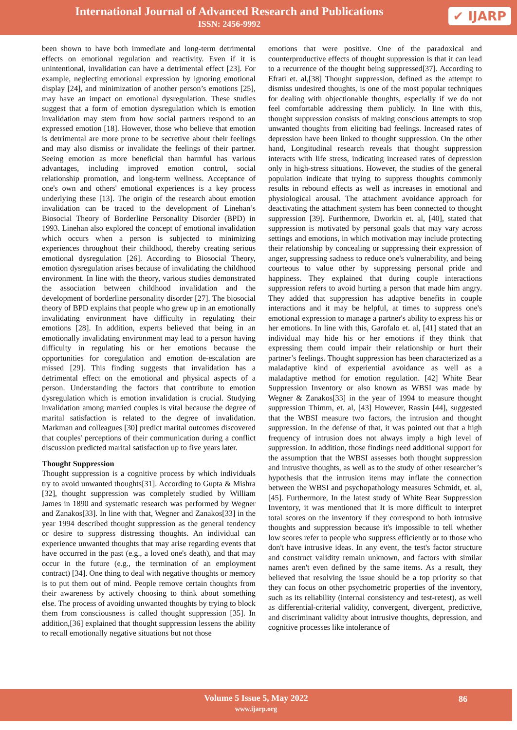International Journal of Advanced Research and Publications
ISSN: 2456-9992
✔ IJARP
been shown to have both immediate and long-term detrimental effects on emotional regulation and reactivity. Even if it is unintentional, invalidation can have a detrimental effect [23]. For example, neglecting emotional expression by ignoring emotional display [24], and minimization of another person’s emotions [25], may have an impact on emotional dysregulation. These studies suggest that a form of emotion dysregulation which is emotion invalidation may stem from how social partners respond to an expressed emotion [18]. However, those who believe that emotion is detrimental are more prone to be secretive about their feelings and may also dismiss or invalidate the feelings of their partner. Seeing emotion as more beneficial than harmful has various advantages, including improved emotion control, social relationship promotion, and long-term wellness. Acceptance of one's own and others' emotional experiences is a key process underlying these [13]. The origin of the research about emotion invalidation can be traced to the development of Linehan’s Biosocial Theory of Borderline Personality Disorder (BPD) in 1993. Linehan also explored the concept of emotional invalidation which occurs when a person is subjected to minimizing experiences throughout their childhood, thereby creating serious emotional dysregulation [26]. According to Biosocial Theory, emotion dysregulation arises because of invalidating the childhood environment. In line with the theory, various studies demonstrated the association between childhood invalidation and the development of borderline personality disorder [27]. The biosocial theory of BPD explains that people who grew up in an emotionally invalidating environment have difficulty in regulating their emotions [28]. In addition, experts believed that being in an emotionally invalidating environment may lead to a person having difficulty in regulating his or her emotions because the opportunities for coregulation and emotion de-escalation are missed [29]. This finding suggests that invalidation has a detrimental effect on the emotional and physical aspects of a person. Understanding the factors that contribute to emotion dysregulation which is emotion invalidation is crucial. Studying invalidation among married couples is vital because the degree of marital satisfaction is related to the degree of invalidation. Markman and colleagues [30] predict marital outcomes discovered that couples' perceptions of their communication during a conflict discussion predicted marital satisfaction up to five years later.
Thought Suppression
Thought suppression is a cognitive process by which individuals try to avoid unwanted thoughts[31]. According to Gupta & Mishra [32], thought suppression was completely studied by William James in 1890 and systematic research was performed by Wegner and Zanakos[33]. In line with that, Wegner and Zanakos[33] in the year 1994 described thought suppression as the general tendency or desire to suppress distressing thoughts. An individual can experience unwanted thoughts that may arise regarding events that have occurred in the past (e.g., a loved one's death), and that may occur in the future (e.g., the termination of an employment contract) [34]. One thing to deal with negative thoughts or memory is to put them out of mind. People remove certain thoughts from their awareness by actively choosing to think about something else. The process of avoiding unwanted thoughts by trying to block them from consciousness is called thought suppression [35]. In addition,[36] explained that thought suppression lessens the ability to recall emotionally negative situations but not those
emotions that were positive. One of the paradoxical and counterproductive effects of thought suppression is that it can lead to a recurrence of the thought being suppressed[37]. According to Efrati et. al,[38] Thought suppression, defined as the attempt to dismiss undesired thoughts, is one of the most popular techniques for dealing with objectionable thoughts, especially if we do not feel comfortable addressing them publicly. In line with this, thought suppression consists of making conscious attempts to stop unwanted thoughts from eliciting bad feelings. Increased rates of depression have been linked to thought suppression. On the other hand, Longitudinal research reveals that thought suppression interacts with life stress, indicating increased rates of depression only in high-stress situations. However, the studies of the general population indicate that trying to suppress thoughts commonly results in rebound effects as well as increases in emotional and physiological arousal. The attachment avoidance approach for deactivating the attachment system has been connected to thought suppression [39]. Furthermore, Dworkin et. al, [40], stated that suppression is motivated by personal goals that may vary across settings and emotions, in which motivation may include protecting their relationship by concealing or suppressing their expression of anger, suppressing sadness to reduce one's vulnerability, and being courteous to value other by suppressing personal pride and happiness. They explained that during couple interactions suppression refers to avoid hurting a person that made him angry. They added that suppression has adaptive benefits in couple interactions and it may be helpful, at times to suppress one's emotional expression to manage a partner's ability to express his or her emotions. In line with this, Garofalo et. al, [41] stated that an individual may hide his or her emotions if they think that expressing them could impair their relationship or hurt their partner’s feelings. Thought suppression has been characterized as a maladaptive kind of experiential avoidance as well as a maladaptive method for emotion regulation. [42] White Bear Suppression Inventory or also known as WBSI was made by Wegner & Zanakos[33] in the year of 1994 to measure thought suppression Thimm, et. al, [43] However, Rassin [44], suggested that the WBSI measure two factors, the intrusion and thought suppression. In the defense of that, it was pointed out that a high frequency of intrusion does not always imply a high level of suppression. In addition, those findings need additional support for the assumption that the WBSI assesses both thought suppression and intrusive thoughts, as well as to the study of other researcher’s hypothesis that the intrusion items may inflate the connection between the WBSI and psychopathology measures Schmidt, et. al, [45]. Furthermore, In the latest study of White Bear Suppression Inventory, it was mentioned that It is more difficult to interpret total scores on the inventory if they correspond to both intrusive thoughts and suppression because it's impossible to tell whether low scores refer to people who suppress efficiently or to those who don't have intrusive ideas. In any event, the test's factor structure and construct validity remain unknown, and factors with similar names aren't even defined by the same items. As a result, they believed that resolving the issue should be a top priority so that they can focus on other psychometric properties of the inventory, such as its reliability (internal consistency and test-retest), as well as differential-criterial validity, convergent, divergent, predictive, and discriminant validity about intrusive thoughts, depression, and cognitive processes like intolerance of
Volume 5 Issue 5, May 2022
www.ijarp.org
86